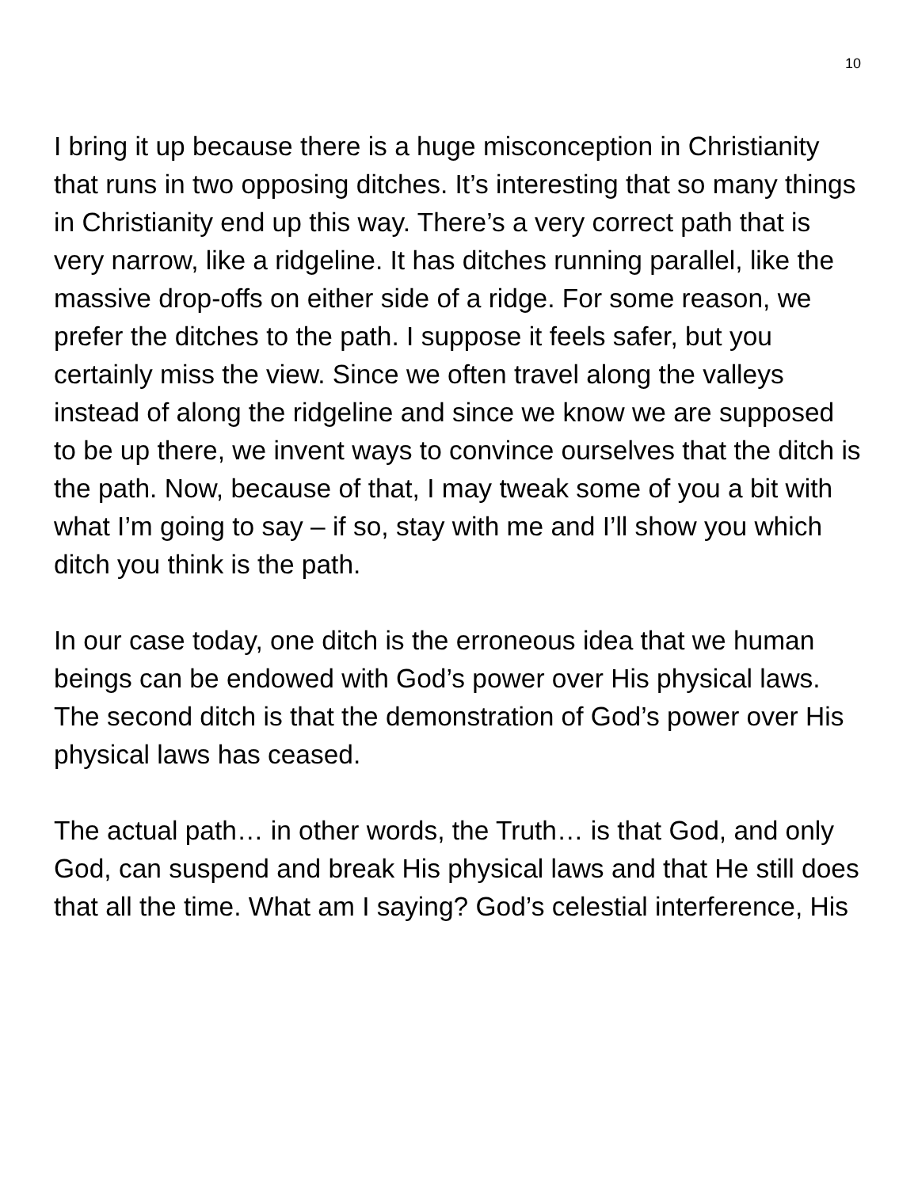10
I bring it up because there is a huge misconception in Christianity that runs in two opposing ditches. It’s interesting that so many things in Christianity end up this way. There’s a very correct path that is very narrow, like a ridgeline. It has ditches running parallel, like the massive drop-offs on either side of a ridge. For some reason, we prefer the ditches to the path. I suppose it feels safer, but you certainly miss the view. Since we often travel along the valleys instead of along the ridgeline and since we know we are supposed to be up there, we invent ways to convince ourselves that the ditch is the path. Now, because of that, I may tweak some of you a bit with what I’m going to say – if so, stay with me and I’ll show you which ditch you think is the path.
In our case today, one ditch is the erroneous idea that we human beings can be endowed with God’s power over His physical laws. The second ditch is that the demonstration of God’s power over His physical laws has ceased.
The actual path… in other words, the Truth… is that God, and only God, can suspend and break His physical laws and that He still does that all the time. What am I saying? God’s celestial interference, His